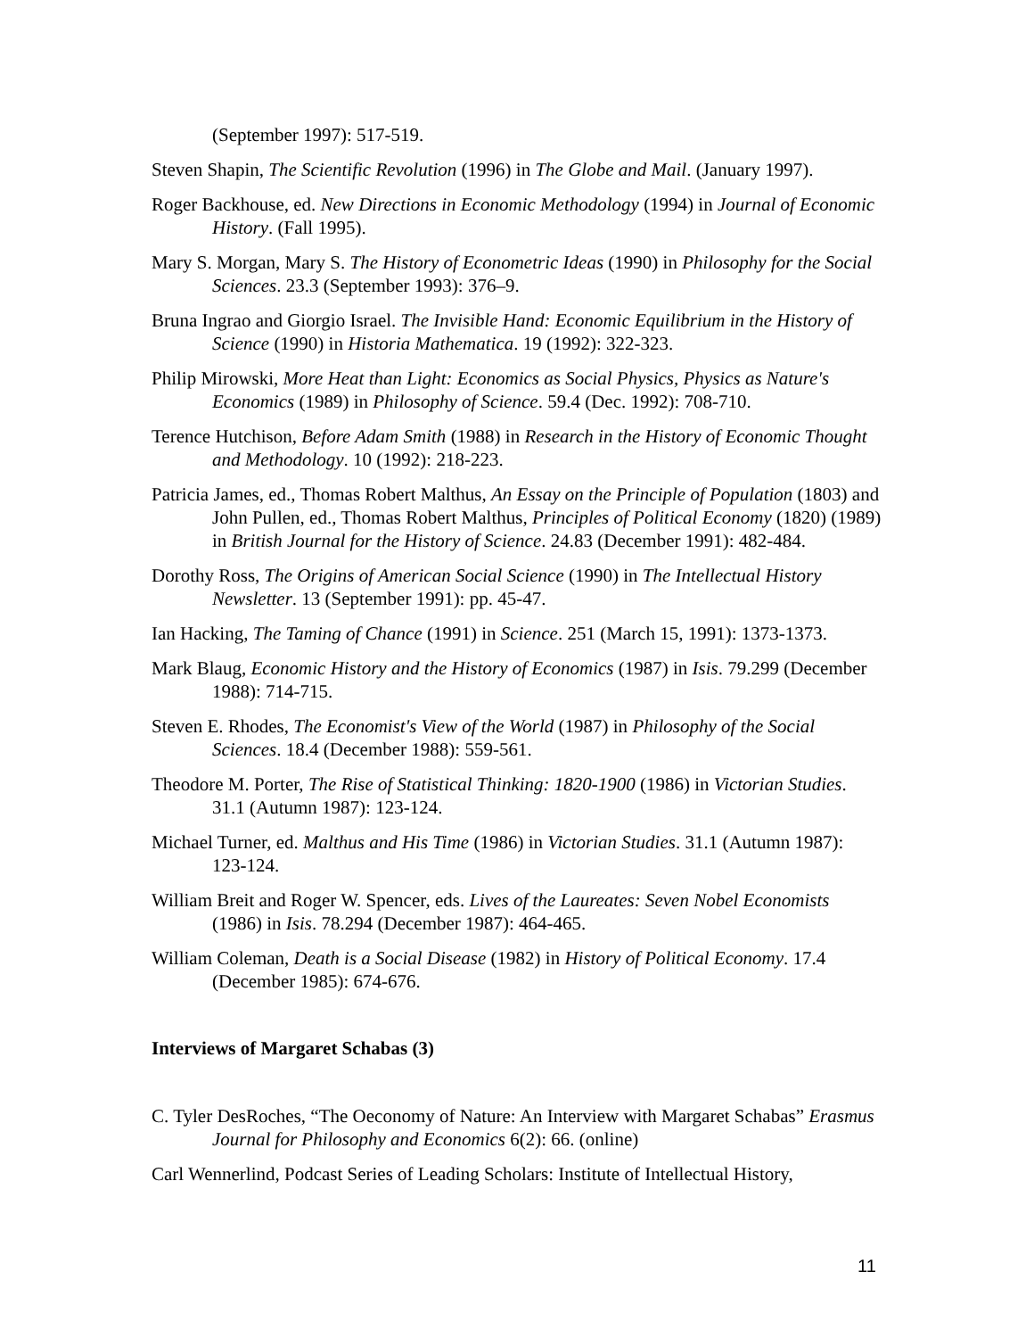(September 1997): 517-519.
Steven Shapin, The Scientific Revolution (1996) in The Globe and Mail. (January 1997).
Roger Backhouse, ed. New Directions in Economic Methodology (1994) in Journal of Economic History. (Fall 1995).
Mary S. Morgan, Mary S. The History of Econometric Ideas (1990) in Philosophy for the Social Sciences. 23.3 (September 1993): 376–9.
Bruna Ingrao and Giorgio Israel. The Invisible Hand: Economic Equilibrium in the History of Science (1990) in Historia Mathematica. 19 (1992): 322-323.
Philip Mirowski, More Heat than Light: Economics as Social Physics, Physics as Nature's Economics (1989) in Philosophy of Science. 59.4 (Dec. 1992): 708-710.
Terence Hutchison, Before Adam Smith (1988) in Research in the History of Economic Thought and Methodology. 10 (1992): 218-223.
Patricia James, ed., Thomas Robert Malthus, An Essay on the Principle of Population (1803) and John Pullen, ed., Thomas Robert Malthus, Principles of Political Economy (1820) (1989) in British Journal for the History of Science. 24.83 (December 1991): 482-484.
Dorothy Ross, The Origins of American Social Science (1990) in The Intellectual History Newsletter. 13 (September 1991): pp. 45-47.
Ian Hacking, The Taming of Chance (1991) in Science. 251 (March 15, 1991): 1373-1373.
Mark Blaug, Economic History and the History of Economics (1987) in Isis. 79.299 (December 1988): 714-715.
Steven E. Rhodes, The Economist's View of the World (1987) in Philosophy of the Social Sciences. 18.4 (December 1988): 559-561.
Theodore M. Porter, The Rise of Statistical Thinking: 1820-1900 (1986) in Victorian Studies. 31.1 (Autumn 1987): 123-124.
Michael Turner, ed. Malthus and His Time (1986) in Victorian Studies. 31.1 (Autumn 1987): 123-124.
William Breit and Roger W. Spencer, eds. Lives of the Laureates: Seven Nobel Economists (1986) in Isis. 78.294 (December 1987): 464-465.
William Coleman, Death is a Social Disease (1982) in History of Political Economy. 17.4 (December 1985): 674-676.
Interviews of Margaret Schabas (3)
C. Tyler DesRoches, “The Oeconomy of Nature: An Interview with Margaret Schabas” Erasmus Journal for Philosophy and Economics 6(2): 66. (online)
Carl Wennerlind, Podcast Series of Leading Scholars: Institute of Intellectual History,
11